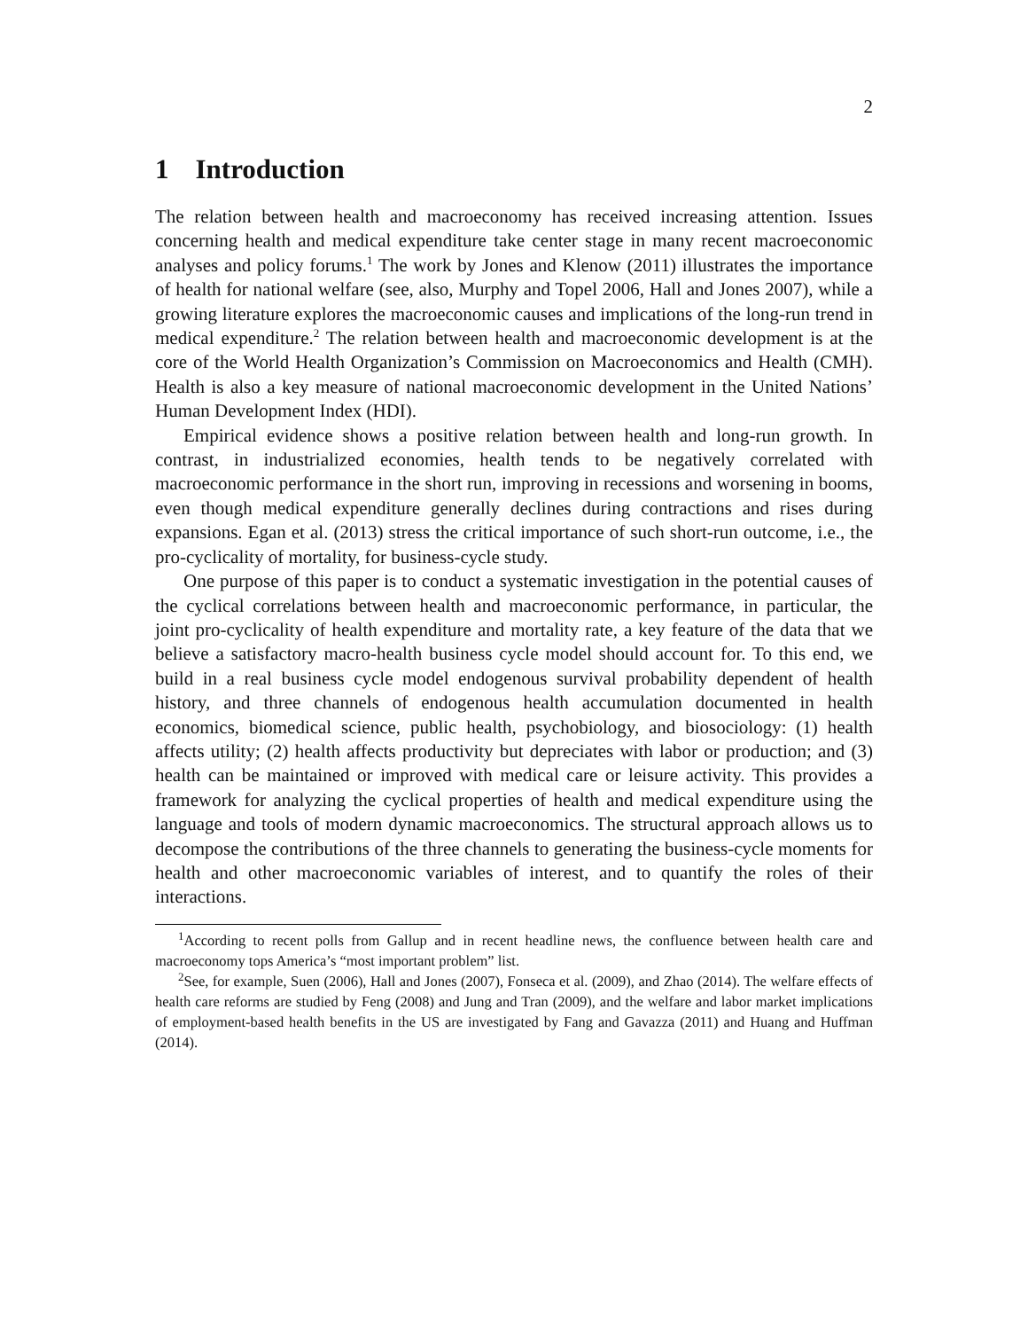2
1 Introduction
The relation between health and macroeconomy has received increasing attention. Issues concerning health and medical expenditure take center stage in many recent macroeconomic analyses and policy forums.<sup>1</sup> The work by Jones and Klenow (2011) illustrates the importance of health for national welfare (see, also, Murphy and Topel 2006, Hall and Jones 2007), while a growing literature explores the macroeconomic causes and implications of the long-run trend in medical expenditure.<sup>2</sup> The relation between health and macroeconomic development is at the core of the World Health Organization’s Commission on Macroeconomics and Health (CMH). Health is also a key measure of national macroeconomic development in the United Nations’ Human Development Index (HDI).
Empirical evidence shows a positive relation between health and long-run growth. In contrast, in industrialized economies, health tends to be negatively correlated with macroeconomic performance in the short run, improving in recessions and worsening in booms, even though medical expenditure generally declines during contractions and rises during expansions. Egan et al. (2013) stress the critical importance of such short-run outcome, i.e., the pro-cyclicality of mortality, for business-cycle study.
One purpose of this paper is to conduct a systematic investigation in the potential causes of the cyclical correlations between health and macroeconomic performance, in particular, the joint pro-cyclicality of health expenditure and mortality rate, a key feature of the data that we believe a satisfactory macro-health business cycle model should account for. To this end, we build in a real business cycle model endogenous survival probability dependent of health history, and three channels of endogenous health accumulation documented in health economics, biomedical science, public health, psychobiology, and biosociology: (1) health affects utility; (2) health affects productivity but depreciates with labor or production; and (3) health can be maintained or improved with medical care or leisure activity. This provides a framework for analyzing the cyclical properties of health and medical expenditure using the language and tools of modern dynamic macroeconomics. The structural approach allows us to decompose the contributions of the three channels to generating the business-cycle moments for health and other macroeconomic variables of interest, and to quantify the roles of their interactions.
<sup>1</sup> According to recent polls from Gallup and in recent headline news, the confluence between health care and macroeconomy tops America’s “most important problem” list.
<sup>2</sup> See, for example, Suen (2006), Hall and Jones (2007), Fonseca et al. (2009), and Zhao (2014). The welfare effects of health care reforms are studied by Feng (2008) and Jung and Tran (2009), and the welfare and labor market implications of employment-based health benefits in the US are investigated by Fang and Gavazza (2011) and Huang and Huffman (2014).